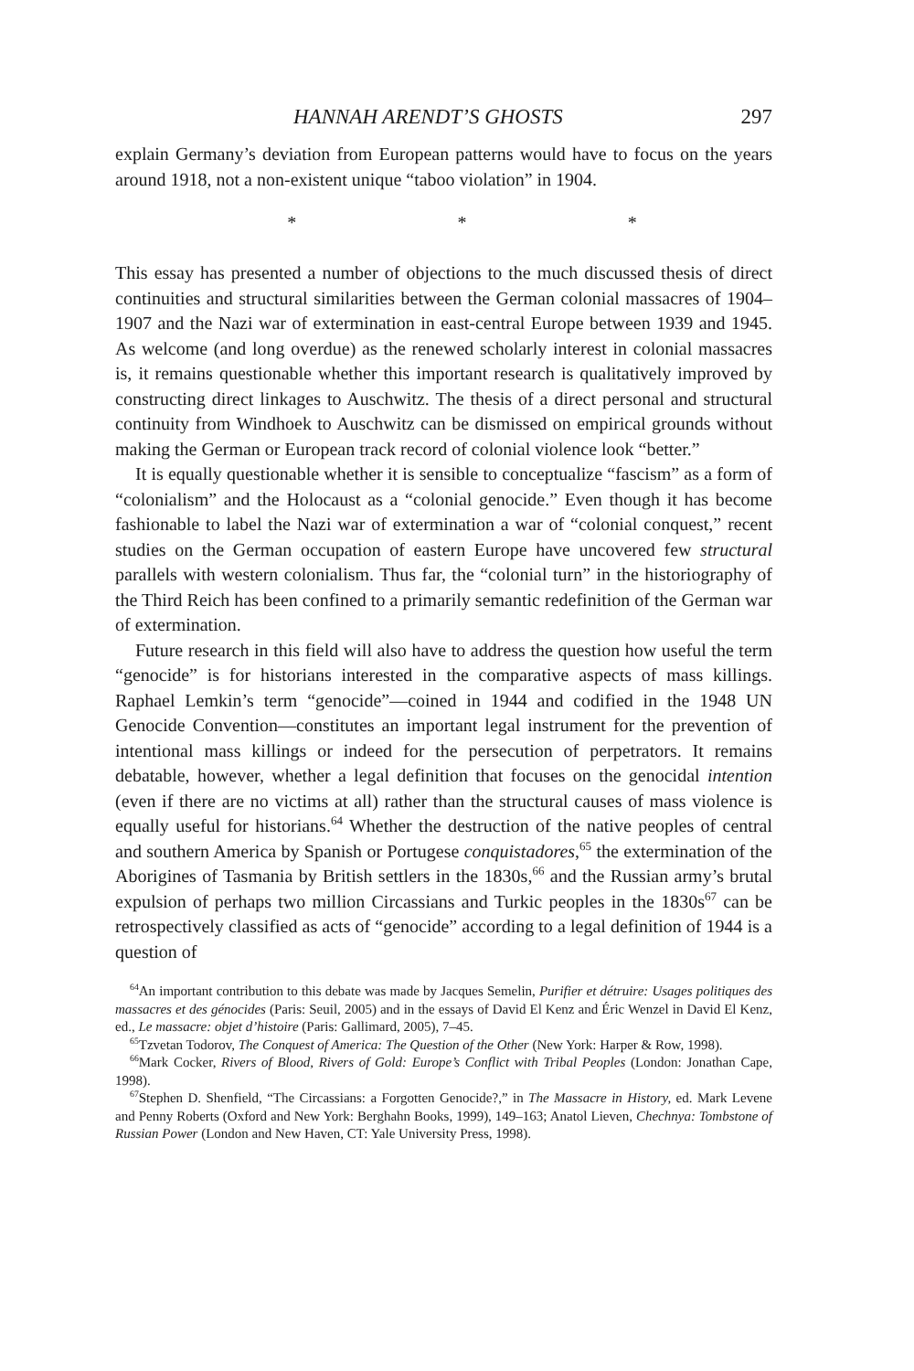HANNAH ARENDT’S GHOSTS 297
explain Germany’s deviation from European patterns would have to focus on the years around 1918, not a non-existent unique “taboo violation” in 1904.
* * *
This essay has presented a number of objections to the much discussed thesis of direct continuities and structural similarities between the German colonial massacres of 1904–1907 and the Nazi war of extermination in east-central Europe between 1939 and 1945. As welcome (and long overdue) as the renewed scholarly interest in colonial massacres is, it remains questionable whether this important research is qualitatively improved by constructing direct linkages to Auschwitz. The thesis of a direct personal and structural continuity from Windhoek to Auschwitz can be dismissed on empirical grounds without making the German or European track record of colonial violence look “better.”
It is equally questionable whether it is sensible to conceptualize “fascism” as a form of “colonialism” and the Holocaust as a “colonial genocide.” Even though it has become fashionable to label the Nazi war of extermination a war of “colonial conquest,” recent studies on the German occupation of eastern Europe have uncovered few structural parallels with western colonialism. Thus far, the “colonial turn” in the historiography of the Third Reich has been confined to a primarily semantic redefinition of the German war of extermination.
Future research in this field will also have to address the question how useful the term “genocide” is for historians interested in the comparative aspects of mass killings. Raphael Lemkin’s term “genocide”—coined in 1944 and codified in the 1948 UN Genocide Convention—constitutes an important legal instrument for the prevention of intentional mass killings or indeed for the persecution of perpetrators. It remains debatable, however, whether a legal definition that focuses on the genocidal intention (even if there are no victims at all) rather than the structural causes of mass violence is equally useful for historians.<sup>64</sup> Whether the destruction of the native peoples of central and southern America by Spanish or Portugese conquistadores,<sup>65</sup> the extermination of the Aborigines of Tasmania by British settlers in the 1830s,<sup>66</sup> and the Russian army’s brutal expulsion of perhaps two million Circassians and Turkic peoples in the 1830s<sup>67</sup> can be retrospectively classified as acts of “genocide” according to a legal definition of 1944 is a question of
<sup>64</sup> An important contribution to this debate was made by Jacques Semelin, Purifier et détruire: Usages politiques des massacres et des génocides (Paris: Seuil, 2005) and in the essays of David El Kenz and Éric Wenzel in David El Kenz, ed., Le massacre: objet d’histoire (Paris: Gallimard, 2005), 7–45.
<sup>65</sup> Tzvetan Todorov, The Conquest of America: The Question of the Other (New York: Harper & Row, 1998).
<sup>66</sup> Mark Cocker, Rivers of Blood, Rivers of Gold: Europe’s Conflict with Tribal Peoples (London: Jonathan Cape, 1998).
<sup>67</sup> Stephen D. Shenfield, “The Circassians: a Forgotten Genocide?,” in The Massacre in History, ed. Mark Levene and Penny Roberts (Oxford and New York: Berghahn Books, 1999), 149–163; Anatol Lieven, Chechnya: Tombstone of Russian Power (London and New Haven, CT: Yale University Press, 1998).